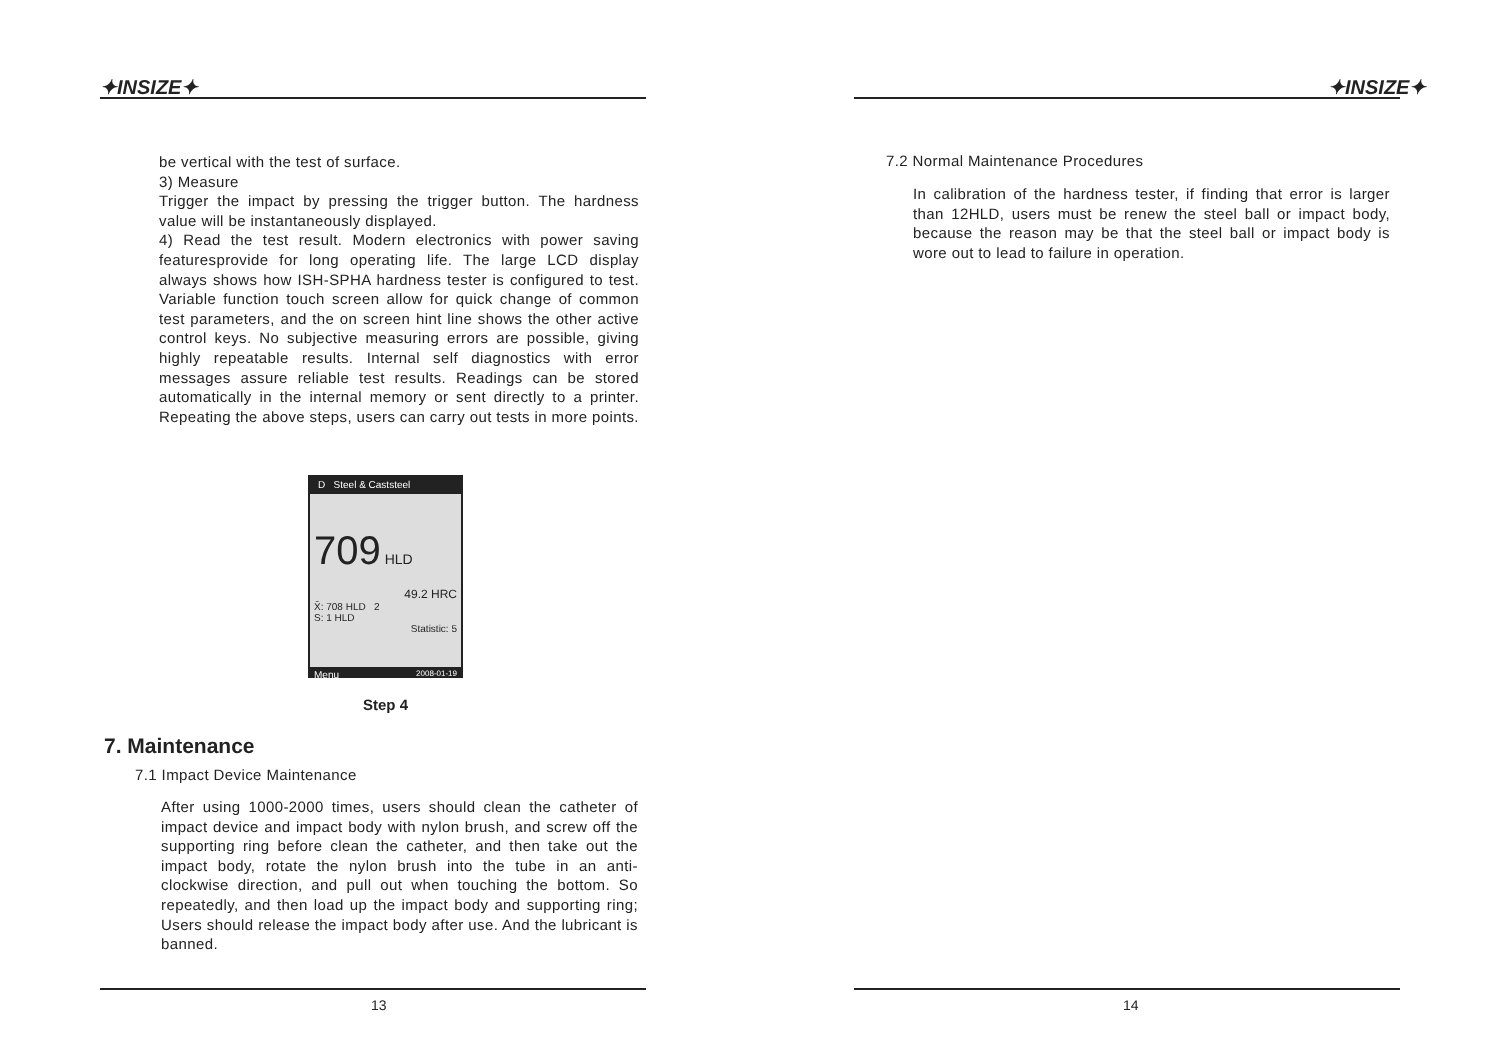✦INSIZE✦
be vertical with the test of surface.
3) Measure
Trigger the impact by pressing the trigger button. The hardness value will be instantaneously displayed.
4) Read the test result. Modern electronics with power saving featuresprovide for long operating life. The large LCD display always shows how ISH-SPHA hardness tester is configured to test. Variable function touch screen allow for quick change of common test parameters, and the on screen hint line shows the other active control keys. No subjective measuring errors are possible, giving highly repeatable results. Internal self diagnostics with error messages assure reliable test results. Readings can be stored automatically in the internal memory or sent directly to a printer. Repeating the above steps, users can carry out tests in more points.
D Steel & Caststeel
709 HLD
49.2 HRC
X̄: 708 HLD 2
S: 1 HLD
Statistic: 5
Menu 2008-01-19
Step 4
7. Maintenance
7.1 Impact Device Maintenance
After using 1000-2000 times, users should clean the catheter of impact device and impact body with nylon brush, and screw off the supporting ring before clean the catheter, and then take out the impact body, rotate the nylon brush into the tube in an anti-clockwise direction, and pull out when touching the bottom. So repeatedly, and then load up the impact body and supporting ring; Users should release the impact body after use. And the lubricant is banned.
13
✦INSIZE✦
7.2 Normal Maintenance Procedures
In calibration of the hardness tester, if finding that error is larger than 12HLD, users must be renew the steel ball or impact body, because the reason may be that the steel ball or impact body is wore out to lead to failure in operation.
14